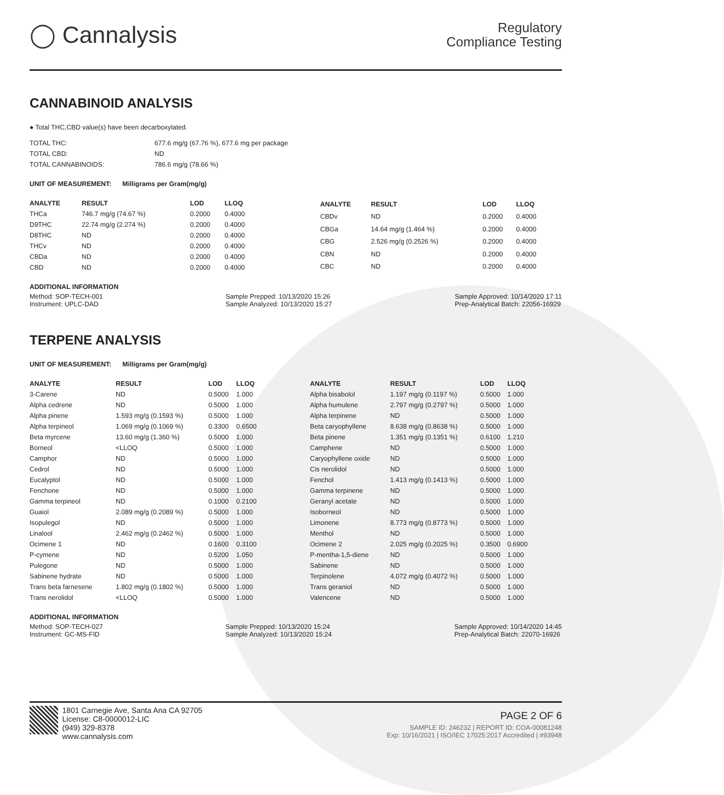◯ Cannalysis
Regulatory
Compliance Testing
CANNABINOID ANALYSIS
● Total THC,CBD value(s) have been decarboxylated.
| TOTAL THC: | 677.6 mg/g (67.76 %), 677.6 mg per package |
| TOTAL CBD: | ND |
| TOTAL CANNABINOIDS: | 786.6 mg/g (78.66 %) |
UNIT OF MEASUREMENT: Milligrams per Gram(mg/g)
| ANALYTE | RESULT | LOD | LLOQ |
| --- | --- | --- | --- |
| THCa | 746.7 mg/g (74.67 %) | 0.2000 | 0.4000 |
| D9THC | 22.74 mg/g (2.274 %) | 0.2000 | 0.4000 |
| D8THC | ND | 0.2000 | 0.4000 |
| THCv | ND | 0.2000 | 0.4000 |
| CBDa | ND | 0.2000 | 0.4000 |
| CBD | ND | 0.2000 | 0.4000 |
| ANALYTE | RESULT | LOD | LLOQ |
| --- | --- | --- | --- |
| CBDv | ND | 0.2000 | 0.4000 |
| CBGa | 14.64 mg/g (1.464 %) | 0.2000 | 0.4000 |
| CBG | 2.526 mg/g (0.2526 %) | 0.2000 | 0.4000 |
| CBN | ND | 0.2000 | 0.4000 |
| CBC | ND | 0.2000 | 0.4000 |
ADDITIONAL INFORMATION
Method: SOP-TECH-001
Instrument: UPLC-DAD
Sample Prepped: 10/13/2020 15:26
Sample Analyzed: 10/13/2020 15:27
Sample Approved: 10/14/2020 17:11
Prep-Analytical Batch: 22056-16929
TERPENE ANALYSIS
UNIT OF MEASUREMENT: Milligrams per Gram(mg/g)
| ANALYTE | RESULT | LOD | LLOQ |
| --- | --- | --- | --- |
| 3-Carene | ND | 0.5000 | 1.000 |
| Alpha cedrene | ND | 0.5000 | 1.000 |
| Alpha pinene | 1.593 mg/g (0.1593 %) | 0.5000 | 1.000 |
| Alpha terpineol | 1.069 mg/g (0.1069 %) | 0.3300 | 0.6500 |
| Beta myrcene | 13.60 mg/g (1.360 %) | 0.5000 | 1.000 |
| Borneol | <LLOQ | 0.5000 | 1.000 |
| Camphor | ND | 0.5000 | 1.000 |
| Cedrol | ND | 0.5000 | 1.000 |
| Eucalyptol | ND | 0.5000 | 1.000 |
| Fenchone | ND | 0.5000 | 1.000 |
| Gamma terpineol | ND | 0.1000 | 0.2100 |
| Guaiol | 2.089 mg/g (0.2089 %) | 0.5000 | 1.000 |
| Isopulegol | ND | 0.5000 | 1.000 |
| Linalool | 2.462 mg/g (0.2462 %) | 0.5000 | 1.000 |
| Ocimene 1 | ND | 0.1600 | 0.3100 |
| P-cymene | ND | 0.5200 | 1.050 |
| Pulegone | ND | 0.5000 | 1.000 |
| Sabinene hydrate | ND | 0.5000 | 1.000 |
| Trans beta farnesene | 1.802 mg/g (0.1802 %) | 0.5000 | 1.000 |
| Trans nerolidol | <LLOQ | 0.5000 | 1.000 |
| ANALYTE | RESULT | LOD | LLOQ |
| --- | --- | --- | --- |
| Alpha bisabolol | 1.197 mg/g (0.1197 %) | 0.5000 | 1.000 |
| Alpha humulene | 2.797 mg/g (0.2797 %) | 0.5000 | 1.000 |
| Alpha terpinene | ND | 0.5000 | 1.000 |
| Beta caryophyllene | 8.638 mg/g (0.8638 %) | 0.5000 | 1.000 |
| Beta pinene | 1.351 mg/g (0.1351 %) | 0.6100 | 1.210 |
| Camphene | ND | 0.5000 | 1.000 |
| Caryophyllene oxide | ND | 0.5000 | 1.000 |
| Cis nerolidol | ND | 0.5000 | 1.000 |
| Fenchol | 1.413 mg/g (0.1413 %) | 0.5000 | 1.000 |
| Gamma terpinene | ND | 0.5000 | 1.000 |
| Geranyl acetate | ND | 0.5000 | 1.000 |
| Isoborneol | ND | 0.5000 | 1.000 |
| Limonene | 8.773 mg/g (0.8773 %) | 0.5000 | 1.000 |
| Menthol | ND | 0.5000 | 1.000 |
| Ocimene 2 | 2.025 mg/g (0.2025 %) | 0.3500 | 0.6900 |
| P-mentha-1,5-diene | ND | 0.5000 | 1.000 |
| Sabinene | ND | 0.5000 | 1.000 |
| Terpinolene | 4.072 mg/g (0.4072 %) | 0.5000 | 1.000 |
| Trans geraniol | ND | 0.5000 | 1.000 |
| Valencene | ND | 0.5000 | 1.000 |
ADDITIONAL INFORMATION
Method: SOP-TECH-027
Instrument: GC-MS-FID
Sample Prepped: 10/13/2020 15:24
Sample Analyzed: 10/13/2020 15:24
Sample Approved: 10/14/2020 14:45
Prep-Analytical Batch: 22070-16926
1801 Carnegie Ave, Santa Ana CA 92705
License: C8-0000012-LIC
(949) 329-8378
www.cannalysis.com
PAGE 2 OF 6
SAMPLE ID: 246232 | REPORT ID: COA-00081248
Exp: 10/16/2021 | ISO/IEC 17025:2017 Accredited | #93948